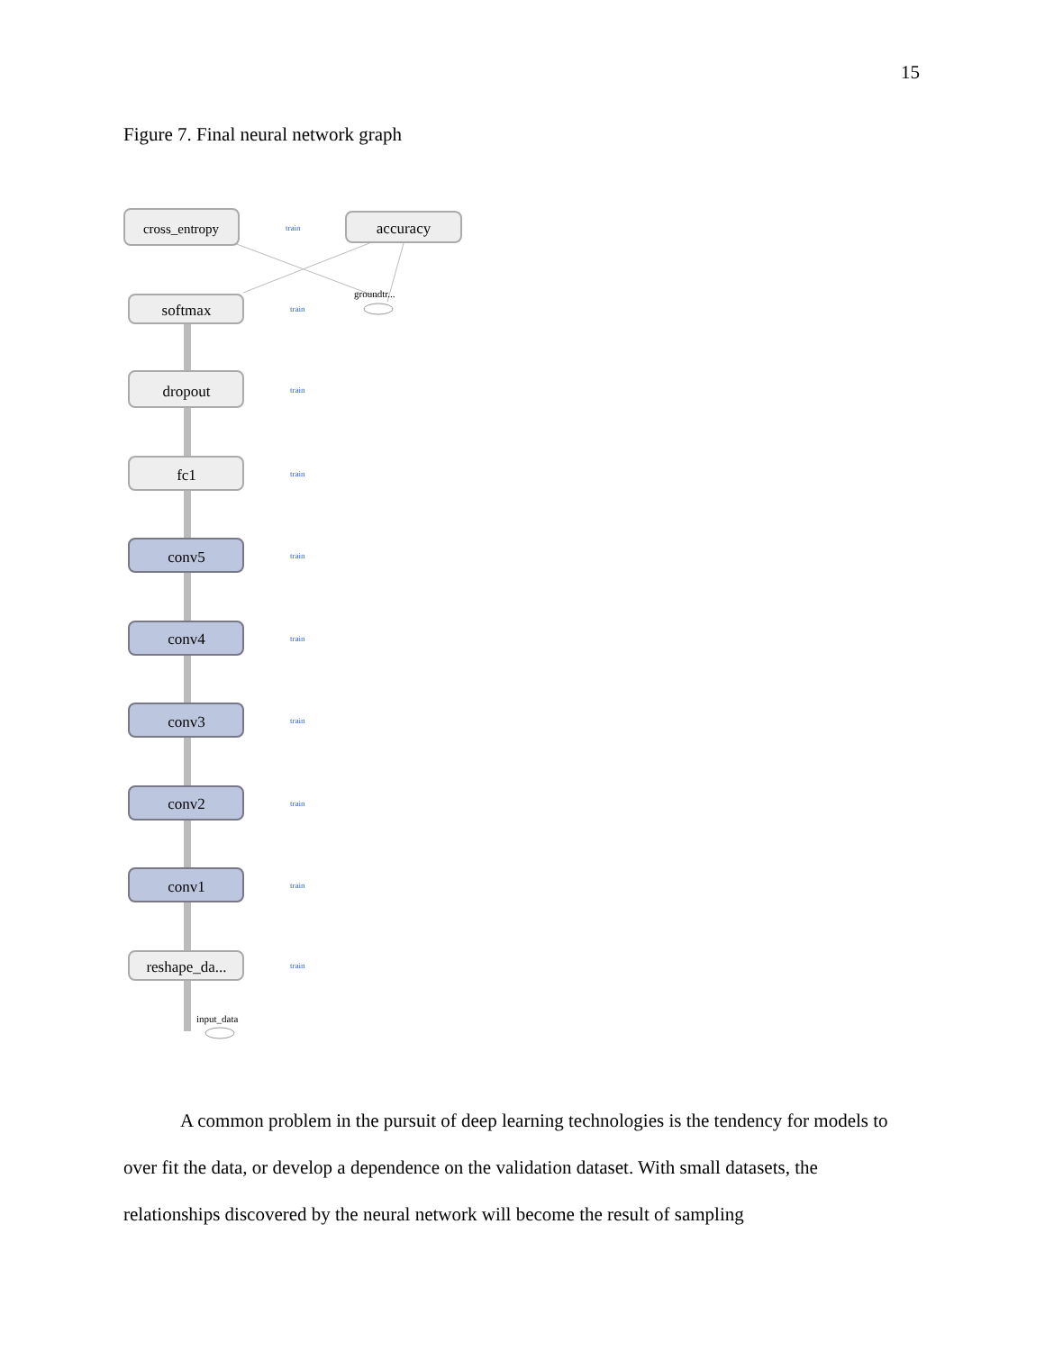15
Figure 7. Final neural network graph
groundtr...
cross_entropy
accuracy
softmax
dropout
fc1
conv5
conv4
conv3
conv2
conv1
reshape_da...
train
train
train
train
train
train
train
train
train
train
input_data
A common problem in the pursuit of deep learning technologies is the tendency for models to over fit the data, or develop a dependence on the validation dataset. With small datasets, the relationships discovered by the neural network will become the result of sampling